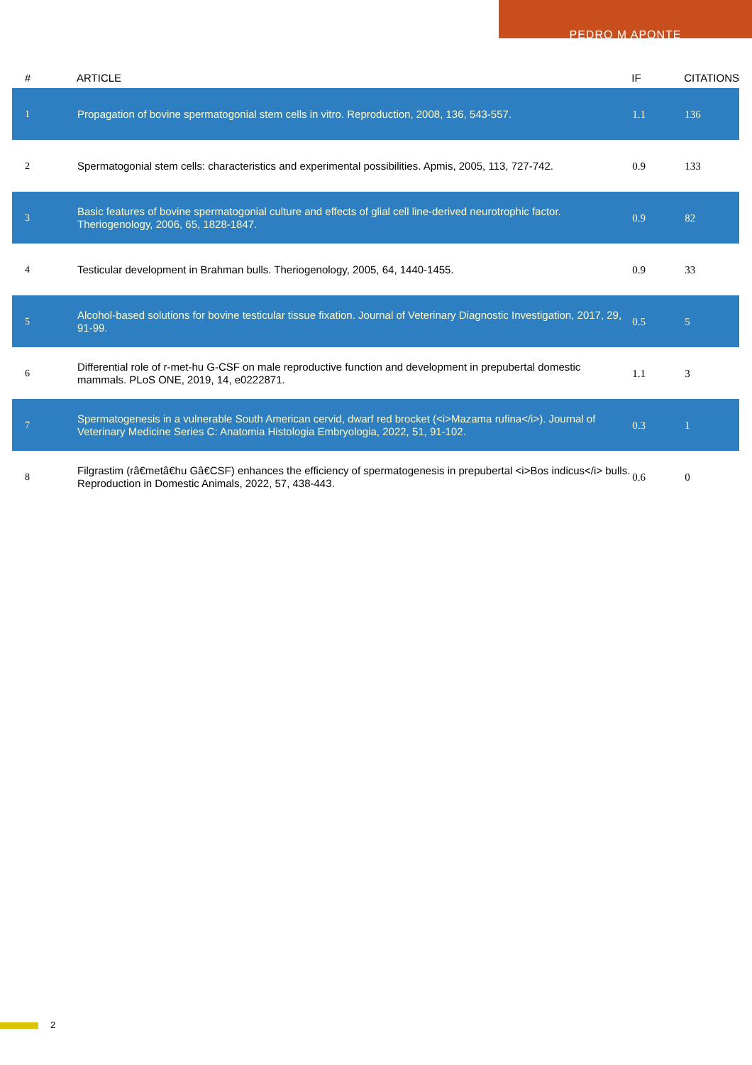PEDRO M APONTE
| # | ARTICLE | IF | CITATIONS |
| --- | --- | --- | --- |
| 1 | Propagation of bovine spermatogonial stem cells in vitro. Reproduction, 2008, 136, 543-557. | 1.1 | 136 |
| 2 | Spermatogonial stem cells: characteristics and experimental possibilities. Apmis, 2005, 113, 727-742. | 0.9 | 133 |
| 3 | Basic features of bovine spermatogonial culture and effects of glial cell line-derived neurotrophic factor. Theriogenology, 2006, 65, 1828-1847. | 0.9 | 82 |
| 4 | Testicular development in Brahman bulls. Theriogenology, 2005, 64, 1440-1455. | 0.9 | 33 |
| 5 | Alcohol-based solutions for bovine testicular tissue fixation. Journal of Veterinary Diagnostic Investigation, 2017, 29, 91-99. | 0.5 | 5 |
| 6 | Differential role of r-met-hu G-CSF on male reproductive function and development in prepubertal domestic mammals. PLoS ONE, 2019, 14, e0222871. | 1.1 | 3 |
| 7 | Spermatogenesis in a vulnerable South American cervid, dwarf red brocket (<i>Mazama rufina</i>). Journal of Veterinary Medicine Series C: Anatomia Histologia Embryologia, 2022, 51, 91-102. | 0.3 | 1 |
| 8 | Filgrastim (râ€metâ€hu Gâ€CSF) enhances the efficiency of spermatogenesis in prepubertal <i>Bos indicus</i> bulls. Reproduction in Domestic Animals, 2022, 57, 438-443. | 0.6 | 0 |
2